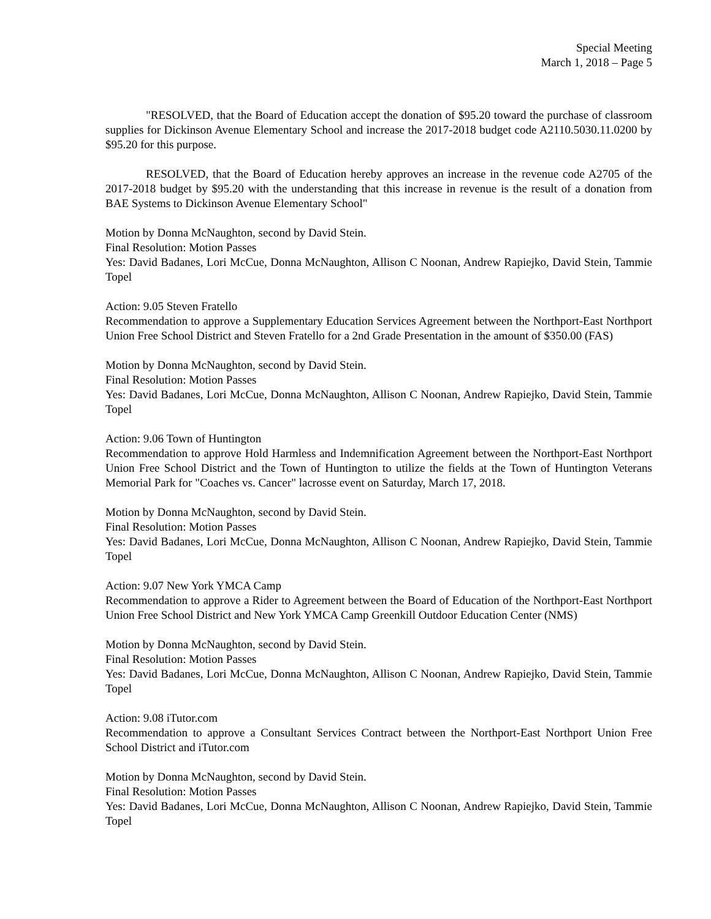Special Meeting
March 1, 2018 – Page 5
"RESOLVED, that the Board of Education accept the donation of $95.20 toward the purchase of classroom supplies for Dickinson Avenue Elementary School and increase the 2017-2018 budget code A2110.5030.11.0200 by $95.20 for this purpose.
RESOLVED, that the Board of Education hereby approves an increase in the revenue code A2705 of the 2017-2018 budget by $95.20 with the understanding that this increase in revenue is the result of a donation from BAE Systems to Dickinson Avenue Elementary School"
Motion by Donna McNaughton, second by David Stein.
Final Resolution: Motion Passes
Yes: David Badanes, Lori McCue, Donna McNaughton, Allison C Noonan, Andrew Rapiejko, David Stein, Tammie Topel
Action: 9.05 Steven Fratello
Recommendation to approve a Supplementary Education Services Agreement between the Northport-East Northport Union Free School District and Steven Fratello for a 2nd Grade Presentation in the amount of $350.00 (FAS)
Motion by Donna McNaughton, second by David Stein.
Final Resolution: Motion Passes
Yes: David Badanes, Lori McCue, Donna McNaughton, Allison C Noonan, Andrew Rapiejko, David Stein, Tammie Topel
Action: 9.06 Town of Huntington
Recommendation to approve Hold Harmless and Indemnification Agreement between the Northport-East Northport Union Free School District and the Town of Huntington to utilize the fields at the Town of Huntington Veterans Memorial Park for "Coaches vs. Cancer" lacrosse event on Saturday, March 17, 2018.
Motion by Donna McNaughton, second by David Stein.
Final Resolution: Motion Passes
Yes: David Badanes, Lori McCue, Donna McNaughton, Allison C Noonan, Andrew Rapiejko, David Stein, Tammie Topel
Action: 9.07 New York YMCA Camp
Recommendation to approve a Rider to Agreement between the Board of Education of the Northport-East Northport Union Free School District and New York YMCA Camp Greenkill Outdoor Education Center (NMS)
Motion by Donna McNaughton, second by David Stein.
Final Resolution: Motion Passes
Yes: David Badanes, Lori McCue, Donna McNaughton, Allison C Noonan, Andrew Rapiejko, David Stein, Tammie Topel
Action: 9.08 iTutor.com
Recommendation to approve a Consultant Services Contract between the Northport-East Northport Union Free School District and iTutor.com
Motion by Donna McNaughton, second by David Stein.
Final Resolution: Motion Passes
Yes: David Badanes, Lori McCue, Donna McNaughton, Allison C Noonan, Andrew Rapiejko, David Stein, Tammie Topel